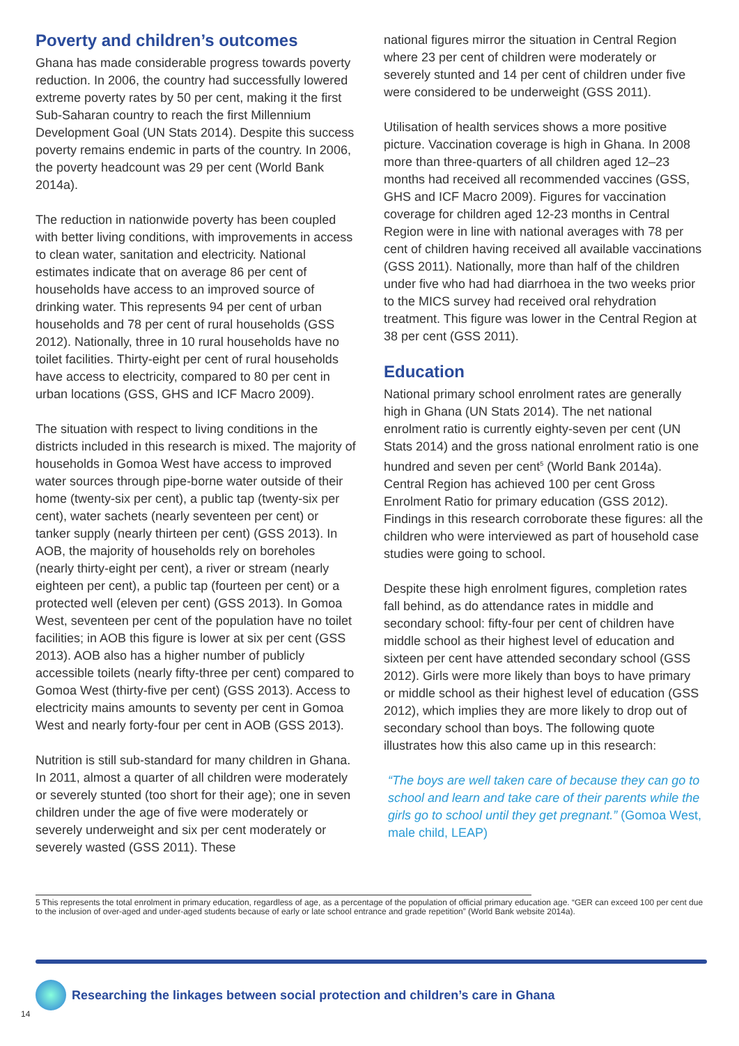Poverty and children’s outcomes
Ghana has made considerable progress towards poverty reduction. In 2006, the country had successfully lowered extreme poverty rates by 50 per cent, making it the first Sub-Saharan country to reach the first Millennium Development Goal (UN Stats 2014). Despite this success poverty remains endemic in parts of the country. In 2006, the poverty headcount was 29 per cent (World Bank 2014a).
The reduction in nationwide poverty has been coupled with better living conditions, with improvements in access to clean water, sanitation and electricity. National estimates indicate that on average 86 per cent of households have access to an improved source of drinking water. This represents 94 per cent of urban households and 78 per cent of rural households (GSS 2012). Nationally, three in 10 rural households have no toilet facilities. Thirty-eight per cent of rural households have access to electricity, compared to 80 per cent in urban locations (GSS, GHS and ICF Macro 2009).
The situation with respect to living conditions in the districts included in this research is mixed. The majority of households in Gomoa West have access to improved water sources through pipe-borne water outside of their home (twenty-six per cent), a public tap (twenty-six per cent), water sachets (nearly seventeen per cent) or tanker supply (nearly thirteen per cent) (GSS 2013). In AOB, the majority of households rely on boreholes (nearly thirty-eight per cent), a river or stream (nearly eighteen per cent), a public tap (fourteen per cent) or a protected well (eleven per cent) (GSS 2013). In Gomoa West, seventeen per cent of the population have no toilet facilities; in AOB this figure is lower at six per cent (GSS 2013). AOB also has a higher number of publicly accessible toilets (nearly fifty-three per cent) compared to Gomoa West (thirty-five per cent) (GSS 2013). Access to electricity mains amounts to seventy per cent in Gomoa West and nearly forty-four per cent in AOB (GSS 2013).
Nutrition is still sub-standard for many children in Ghana. In 2011, almost a quarter of all children were moderately or severely stunted (too short for their age); one in seven children under the age of five were moderately or severely underweight and six per cent moderately or severely wasted (GSS 2011). These
national figures mirror the situation in Central Region where 23 per cent of children were moderately or severely stunted and 14 per cent of children under five were considered to be underweight (GSS 2011).
Utilisation of health services shows a more positive picture. Vaccination coverage is high in Ghana. In 2008 more than three-quarters of all children aged 12–23 months had received all recommended vaccines (GSS, GHS and ICF Macro 2009). Figures for vaccination coverage for children aged 12-23 months in Central Region were in line with national averages with 78 per cent of children having received all available vaccinations (GSS 2011). Nationally, more than half of the children under five who had had diarrhoea in the two weeks prior to the MICS survey had received oral rehydration treatment. This figure was lower in the Central Region at 38 per cent (GSS 2011).
Education
National primary school enrolment rates are generally high in Ghana (UN Stats 2014). The net national enrolment ratio is currently eighty-seven per cent (UN Stats 2014) and the gross national enrolment ratio is one hundred and seven per cent<sup>5</sup> (World Bank 2014a). Central Region has achieved 100 per cent Gross Enrolment Ratio for primary education (GSS 2012). Findings in this research corroborate these figures: all the children who were interviewed as part of household case studies were going to school.
Despite these high enrolment figures, completion rates fall behind, as do attendance rates in middle and secondary school: fifty-four per cent of children have middle school as their highest level of education and sixteen per cent have attended secondary school (GSS 2012). Girls were more likely than boys to have primary or middle school as their highest level of education (GSS 2012), which implies they are more likely to drop out of secondary school than boys. The following quote illustrates how this also came up in this research:
“The boys are well taken care of because they can go to school and learn and take care of their parents while the girls go to school until they get pregnant.” (Gomoa West, male child, LEAP)
5 This represents the total enrolment in primary education, regardless of age, as a percentage of the population of official primary education age. “GER can exceed 100 per cent due to the inclusion of over-aged and under-aged students because of early or late school entrance and grade repetition” (World Bank website 2014a).
Researching the linkages between social protection and children’s care in Ghana
14